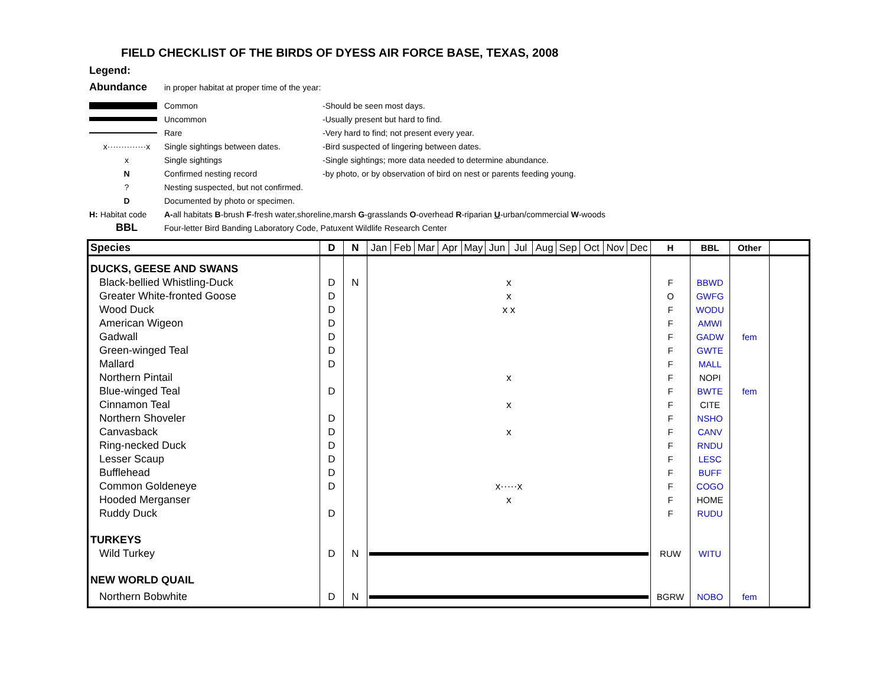FIELD CHECKLIST OF THE BIRDS OF DYESS AIR FORCE BASE, TEXAS, 2008
Legend:
Abundance in proper habitat at proper time of the year:
Common -Should be seen most days.
Uncommon -Usually present but hard to find.
Rare -Very hard to find; not present every year.
x··············x Single sightings between dates. -Bird suspected of lingering between dates.
x Single sightings -Single sightings; more data needed to determine abundance.
N Confirmed nesting record -by photo, or by observation of bird on nest or parents feeding young.
? Nesting suspected, but not confirmed.
D Documented by photo or specimen.
H: Habitat code A-all habitats B-brush F-fresh water,shoreline,marsh G-grasslands O-overhead R-riparian U-urban/commercial W-woods
BBL Four-letter Bird Banding Laboratory Code, Patuxent Wildlife Research Center
| Species | D | N | Jan | Feb | Mar | Apr | May | Jun | Jul | Aug | Sep | Oct | Nov | Dec | H | BBL | Other | |
| --- | --- | --- | --- | --- | --- | --- | --- | --- | --- | --- | --- | --- | --- | --- | --- | --- | --- | --- |
| DUCKS, GEESE AND SWANS | | | | | | | | | | | | | | | | | | |
| Black-bellied Whistling-Duck | D | N | x | | | | | | | | | | | | F | BBWD | | |
| Greater White-fronted Goose | D | | x | | | | | | | | | | | | O | GWFG | | |
| Wood Duck | D | | x x | | | | | | | | | | | | F | WODU | | |
| American Wigeon | D | | | | | | | | | | | | | | F | AMWI | | |
| Gadwall | D | | | | | | | | | | | | | | F | GADW | fem | |
| Green-winged Teal | D | | | | | | | | | | | | | | F | GWTE | | |
| Mallard | D | | | | | | | | | | | | | | F | MALL | | |
| Northern Pintail | | | x | | | | | | | | | | | | F | NOPI | | |
| Blue-winged Teal | D | | | | | | | | | | | | | | F | BWTE | fem | |
| Cinnamon Teal | | | x | | | | | | | | | | | | F | CITE | | |
| Northern Shoveler | D | | | | | | | | | | | | | | F | NSHO | | |
| Canvasback | D | | x | | | | | | | | | | | | F | CANV | | |
| Ring-necked Duck | D | | | | | | | | | | | | | | F | RNDU | | |
| Lesser Scaup | D | | | | | | | | | | | | | | F | LESC | | |
| Bufflehead | D | | | | | | | | | | | | | | F | BUFF | | |
| Common Goldeneye | D | | x·····x | | | | | | | | | | | | F | COGO | | |
| Hooded Merganser | | | x | | | | | | | | | | | | F | HOME | | |
| Ruddy Duck | D | | | | | | | | | | | | | | F | RUDU | | |
| TURKEYS | | | | | | | | | | | | | | | | | | |
| Wild Turkey | D | N | | | | | | | | | | | | | RUW | WITU | | |
| NEW WORLD QUAIL | | | | | | | | | | | | | | | | | | |
| Northern Bobwhite | D | N | | | | | | | | | | | | | BGRW | NOBO | fem | |